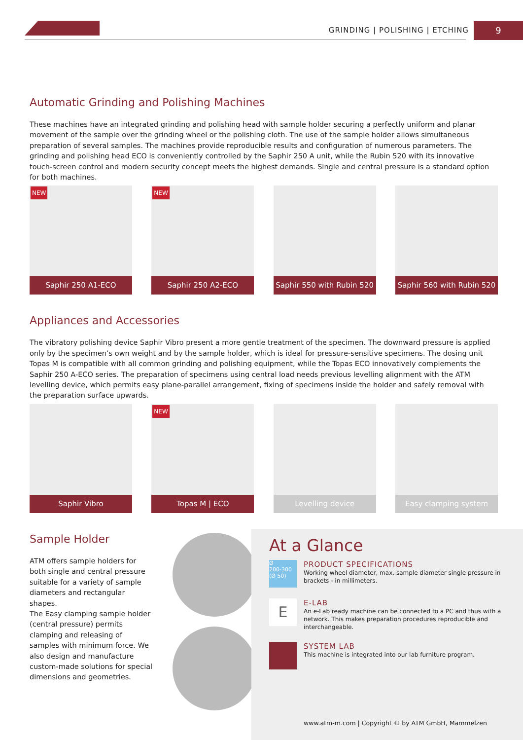GRINDING | POLISHING | ETCHING 9
Automatic Grinding and Polishing Machines
These machines have an integrated grinding and polishing head with sample holder securing a perfectly uniform and planar movement of the sample over the grinding wheel or the polishing cloth. The use of the sample holder allows simultaneous preparation of several samples. The machines provide reproducible results and configuration of numerous parameters. The grinding and polishing head ECO is conveniently controlled by the Saphir 250 A unit, while the Rubin 520 with its innovative touch-screen control and modern security concept meets the highest demands. Single and central pressure is a standard option for both machines.
NEW
Saphir 250 A1-ECO
NEW
Saphir 250 A2-ECO
Saphir 550 with Rubin 520
Saphir 560 with Rubin 520
Appliances and Accessories
The vibratory polishing device Saphir Vibro present a more gentle treatment of the specimen. The downward pressure is applied only by the specimen’s own weight and by the sample holder, which is ideal for pressure-sensitive specimens. The dosing unit Topas M is compatible with all common grinding and polishing equipment, while the Topas ECO innovatively complements the Saphir 250 A-ECO series. The preparation of specimens using central load needs previous levelling alignment with the ATM levelling device, which permits easy plane-parallel arrangement, fixing of specimens inside the holder and safely removal with the preparation surface upwards.
Saphir Vibro
NEW
Topas M | ECO
Levelling device Easy clamping system
Sample Holder
ATM offers sample holders for both single and central pressure suitable for a variety of sample diameters and rectangular shapes.
The Easy clamping sample holder (central pressure) permits clamping and releasing of samples with minimum force. We also design and manufacture custom-made solutions for special dimensions and geometries.
At a Glance
Ø
200-300
(Ø 50)
PRODUCT SPECIFICATIONS
Working wheel diameter, max. sample diameter single pressure in brackets - in millimeters.
E
E-LAB
An e-Lab ready machine can be connected to a PC and thus with a network. This makes preparation procedures reproducible and interchangeable.
SYSTEM LAB
This machine is integrated into our lab furniture program.
www.atm-m.com | Copyright © by ATM GmbH, Mammelzen